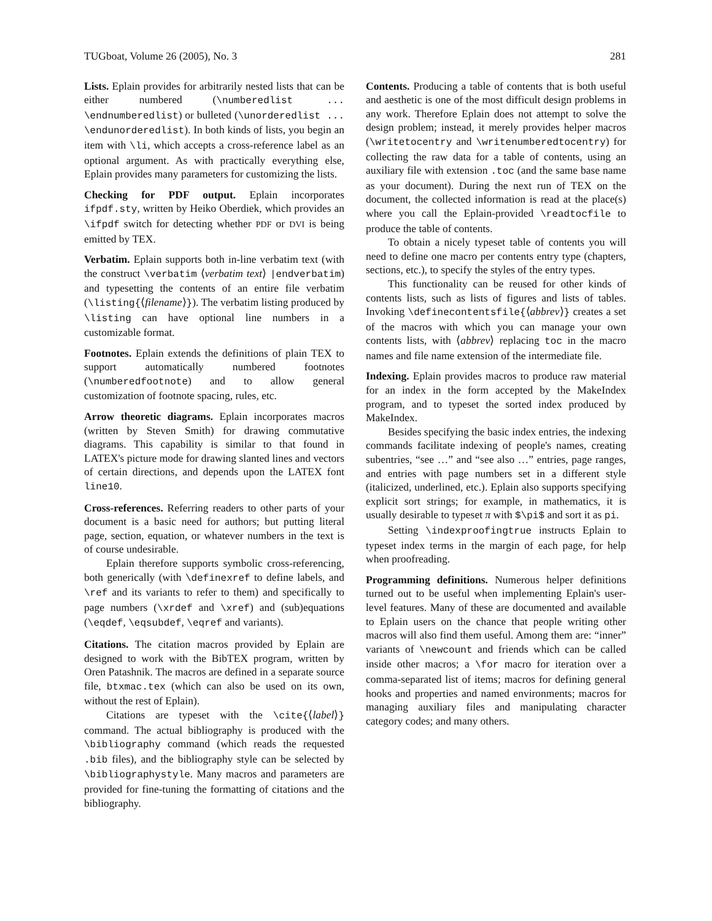TUGboat, Volume 26 (2005), No. 3 281
Lists. Eplain provides for arbitrarily nested lists that can be either numbered (\numberedlist ... \endnumberedlist) or bulleted (\unorderedlist ... \endunorderedlist). In both kinds of lists, you begin an item with \li, which accepts a cross-reference label as an optional argument. As with practically everything else, Eplain provides many parameters for customizing the lists.
Checking for PDF output. Eplain incorporates ifpdf.sty, written by Heiko Oberdiek, which provides an \ifpdf switch for detecting whether PDF or DVI is being emitted by TEX.
Verbatim. Eplain supports both in-line verbatim text (with the construct \verbatim ⟨verbatim text⟩ |endverbatim) and typesetting the contents of an entire file verbatim (\listing{⟨filename⟩}). The verbatim listing produced by \listing can have optional line numbers in a customizable format.
Footnotes. Eplain extends the definitions of plain TEX to support automatically numbered footnotes (\numberedfootnote) and to allow general customization of footnote spacing, rules, etc.
Arrow theoretic diagrams. Eplain incorporates macros (written by Steven Smith) for drawing commutative diagrams. This capability is similar to that found in LATEX's picture mode for drawing slanted lines and vectors of certain directions, and depends upon the LATEX font line10.
Cross-references. Referring readers to other parts of your document is a basic need for authors; but putting literal page, section, equation, or whatever numbers in the text is of course undesirable.
Eplain therefore supports symbolic cross-referencing, both generically (with \definexref to define labels, and \ref and its variants to refer to them) and specifically to page numbers (\xrdef and \xref) and (sub)equations (\eqdef, \eqsubdef, \eqref and variants).
Citations. The citation macros provided by Eplain are designed to work with the BibTEX program, written by Oren Patashnik. The macros are defined in a separate source file, btxmac.tex (which can also be used on its own, without the rest of Eplain).
Citations are typeset with the \cite{⟨label⟩} command. The actual bibliography is produced with the \bibliography command (which reads the requested .bib files), and the bibliography style can be selected by \bibliographystyle. Many macros and parameters are provided for fine-tuning the formatting of citations and the bibliography.
Contents. Producing a table of contents that is both useful and aesthetic is one of the most difficult design problems in any work. Therefore Eplain does not attempt to solve the design problem; instead, it merely provides helper macros (\writetocentry and \writenumberedtocentry) for collecting the raw data for a table of contents, using an auxiliary file with extension .toc (and the same base name as your document). During the next run of TEX on the document, the collected information is read at the place(s) where you call the Eplain-provided \readtocfile to produce the table of contents.
To obtain a nicely typeset table of contents you will need to define one macro per contents entry type (chapters, sections, etc.), to specify the styles of the entry types.
This functionality can be reused for other kinds of contents lists, such as lists of figures and lists of tables. Invoking \definecontentsfile{⟨abbrev⟩} creates a set of the macros with which you can manage your own contents lists, with ⟨abbrev⟩ replacing toc in the macro names and file name extension of the intermediate file.
Indexing. Eplain provides macros to produce raw material for an index in the form accepted by the MakeIndex program, and to typeset the sorted index produced by MakeIndex.
Besides specifying the basic index entries, the indexing commands facilitate indexing of people's names, creating subentries, “see …” and “see also …” entries, page ranges, and entries with page numbers set in a different style (italicized, underlined, etc.). Eplain also supports specifying explicit sort strings; for example, in mathematics, it is usually desirable to typeset π with $\pi$ and sort it as pi.
Setting \indexproofingtrue instructs Eplain to typeset index terms in the margin of each page, for help when proofreading.
Programming definitions. Numerous helper definitions turned out to be useful when implementing Eplain's user-level features. Many of these are documented and available to Eplain users on the chance that people writing other macros will also find them useful. Among them are: “inner” variants of \newcount and friends which can be called inside other macros; a \for macro for iteration over a comma-separated list of items; macros for defining general hooks and properties and named environments; macros for managing auxiliary files and manipulating character category codes; and many others.